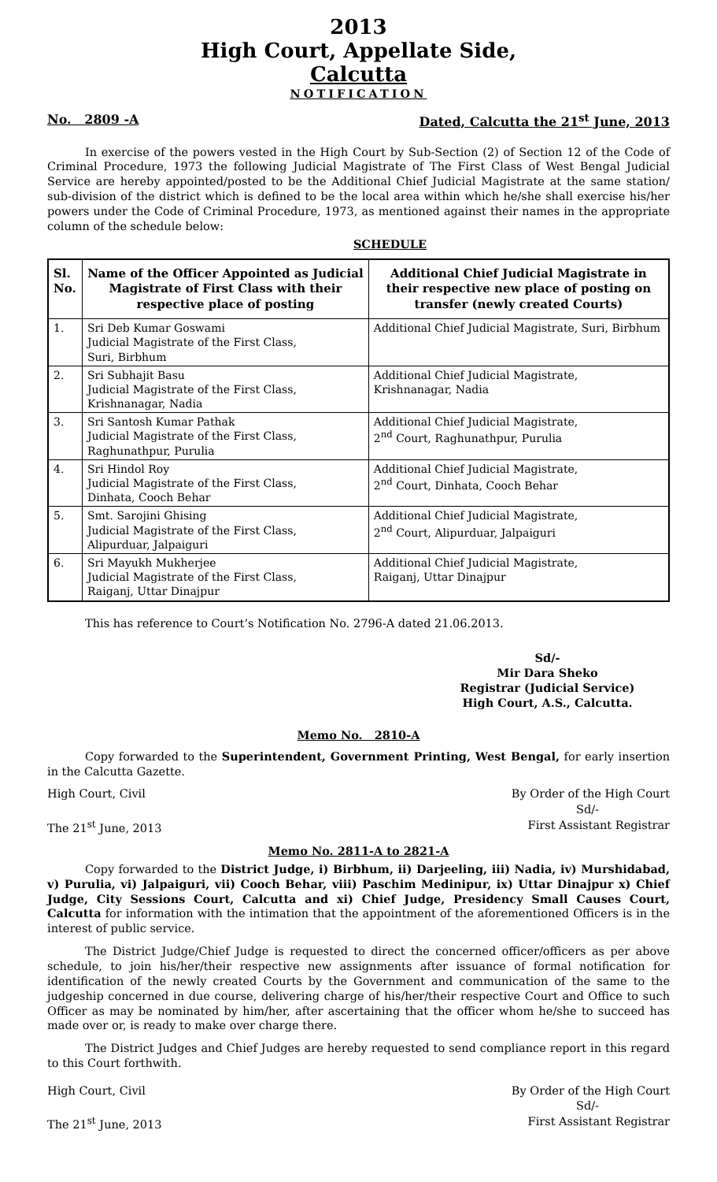2013
High Court, Appellate Side,
Calcutta
NOTIFICATION
No. 2809 -A Dated, Calcutta the 21<sup>st</sup> June, 2013
In exercise of the powers vested in the High Court by Sub-Section (2) of Section 12 of the Code of Criminal Procedure, 1973 the following Judicial Magistrate of The First Class of West Bengal Judicial Service are hereby appointed/posted to be the Additional Chief Judicial Magistrate at the same station/ sub-division of the district which is defined to be the local area within which he/she shall exercise his/her powers under the Code of Criminal Procedure, 1973, as mentioned against their names in the appropriate column of the schedule below:
SCHEDULE
| Sl. No. | Name of the Officer Appointed as Judicial Magistrate of First Class with their respective place of posting | Additional Chief Judicial Magistrate in their respective new place of posting on transfer (newly created Courts) |
| --- | --- | --- |
| 1. | Sri Deb Kumar Goswami Judicial Magistrate of the First Class, Suri, Birbhum | Additional Chief Judicial Magistrate, Suri, Birbhum |
| 2. | Sri Subhajit Basu Judicial Magistrate of the First Class, Krishnanagar, Nadia | Additional Chief Judicial Magistrate, Krishnanagar, Nadia |
| 3. | Sri Santosh Kumar Pathak Judicial Magistrate of the First Class, Raghunathpur, Purulia | Additional Chief Judicial Magistrate, 2<sup>nd</sup> Court, Raghunathpur, Purulia |
| 4. | Sri Hindol Roy Judicial Magistrate of the First Class, Dinhata, Cooch Behar | Additional Chief Judicial Magistrate, 2<sup>nd</sup> Court, Dinhata, Cooch Behar |
| 5. | Smt. Sarojini Ghising Judicial Magistrate of the First Class, Alipurduar, Jalpaiguri | Additional Chief Judicial Magistrate, 2<sup>nd</sup> Court, Alipurduar, Jalpaiguri |
| 6. | Sri Mayukh Mukherjee Judicial Magistrate of the First Class, Raiganj, Uttar Dinajpur | Additional Chief Judicial Magistrate, Raiganj, Uttar Dinajpur |
This has reference to Court’s Notification No. 2796-A dated 21.06.2013.
Sd/-
Mir Dara Sheko
Registrar (Judicial Service)
High Court, A.S., Calcutta.
Memo No. 2810-A
Copy forwarded to the Superintendent, Government Printing, West Bengal, for early insertion in the Calcutta Gazette.
High Court, Civil By Order of the High Court
Sd/-
The 21<sup>st</sup> June, 2013 First Assistant Registrar
Memo No. 2811-A to 2821-A
Copy forwarded to the District Judge, i) Birbhum, ii) Darjeeling, iii) Nadia, iv) Murshidabad, v) Purulia, vi) Jalpaiguri, vii) Cooch Behar, viii) Paschim Medinipur, ix) Uttar Dinajpur x) Chief Judge, City Sessions Court, Calcutta and xi) Chief Judge, Presidency Small Causes Court, Calcutta for information with the intimation that the appointment of the aforementioned Officers is in the interest of public service.
The District Judge/Chief Judge is requested to direct the concerned officer/officers as per above schedule, to join his/her/their respective new assignments after issuance of formal notification for identification of the newly created Courts by the Government and communication of the same to the judgeship concerned in due course, delivering charge of his/her/their respective Court and Office to such Officer as may be nominated by him/her, after ascertaining that the officer whom he/she to succeed has made over or, is ready to make over charge there.
The District Judges and Chief Judges are hereby requested to send compliance report in this regard to this Court forthwith.
High Court, Civil By Order of the High Court
Sd/-
The 21<sup>st</sup> June, 2013 First Assistant Registrar